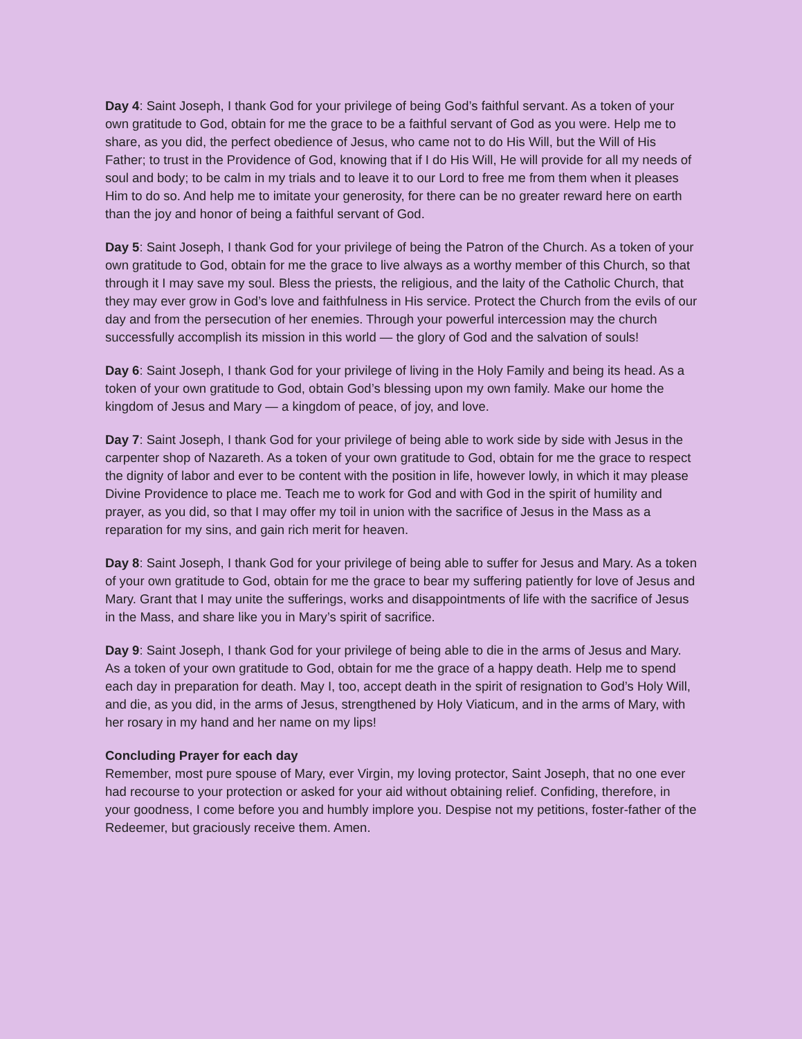Day 4: Saint Joseph, I thank God for your privilege of being God’s faithful servant. As a token of your own gratitude to God, obtain for me the grace to be a faithful servant of God as you were. Help me to share, as you did, the perfect obedience of Jesus, who came not to do His Will, but the Will of His Father; to trust in the Providence of God, knowing that if I do His Will, He will provide for all my needs of soul and body; to be calm in my trials and to leave it to our Lord to free me from them when it pleases Him to do so. And help me to imitate your generosity, for there can be no greater reward here on earth than the joy and honor of being a faithful servant of God.
Day 5: Saint Joseph, I thank God for your privilege of being the Patron of the Church. As a token of your own gratitude to God, obtain for me the grace to live always as a worthy member of this Church, so that through it I may save my soul. Bless the priests, the religious, and the laity of the Catholic Church, that they may ever grow in God’s love and faithfulness in His service. Protect the Church from the evils of our day and from the persecution of her enemies. Through your powerful intercession may the church successfully accomplish its mission in this world — the glory of God and the salvation of souls!
Day 6: Saint Joseph, I thank God for your privilege of living in the Holy Family and being its head. As a token of your own gratitude to God, obtain God’s blessing upon my own family. Make our home the kingdom of Jesus and Mary — a kingdom of peace, of joy, and love.
Day 7: Saint Joseph, I thank God for your privilege of being able to work side by side with Jesus in the carpenter shop of Nazareth. As a token of your own gratitude to God, obtain for me the grace to respect the dignity of labor and ever to be content with the position in life, however lowly, in which it may please Divine Providence to place me. Teach me to work for God and with God in the spirit of humility and prayer, as you did, so that I may offer my toil in union with the sacrifice of Jesus in the Mass as a reparation for my sins, and gain rich merit for heaven.
Day 8: Saint Joseph, I thank God for your privilege of being able to suffer for Jesus and Mary. As a token of your own gratitude to God, obtain for me the grace to bear my suffering patiently for love of Jesus and Mary. Grant that I may unite the sufferings, works and disappointments of life with the sacrifice of Jesus in the Mass, and share like you in Mary’s spirit of sacrifice.
Day 9: Saint Joseph, I thank God for your privilege of being able to die in the arms of Jesus and Mary. As a token of your own gratitude to God, obtain for me the grace of a happy death. Help me to spend each day in preparation for death. May I, too, accept death in the spirit of resignation to God’s Holy Will, and die, as you did, in the arms of Jesus, strengthened by Holy Viaticum, and in the arms of Mary, with her rosary in my hand and her name on my lips!
Concluding Prayer for each day
Remember, most pure spouse of Mary, ever Virgin, my loving protector, Saint Joseph, that no one ever had recourse to your protection or asked for your aid without obtaining relief. Confiding, therefore, in your goodness, I come before you and humbly implore you. Despise not my petitions, foster-father of the Redeemer, but graciously receive them. Amen.